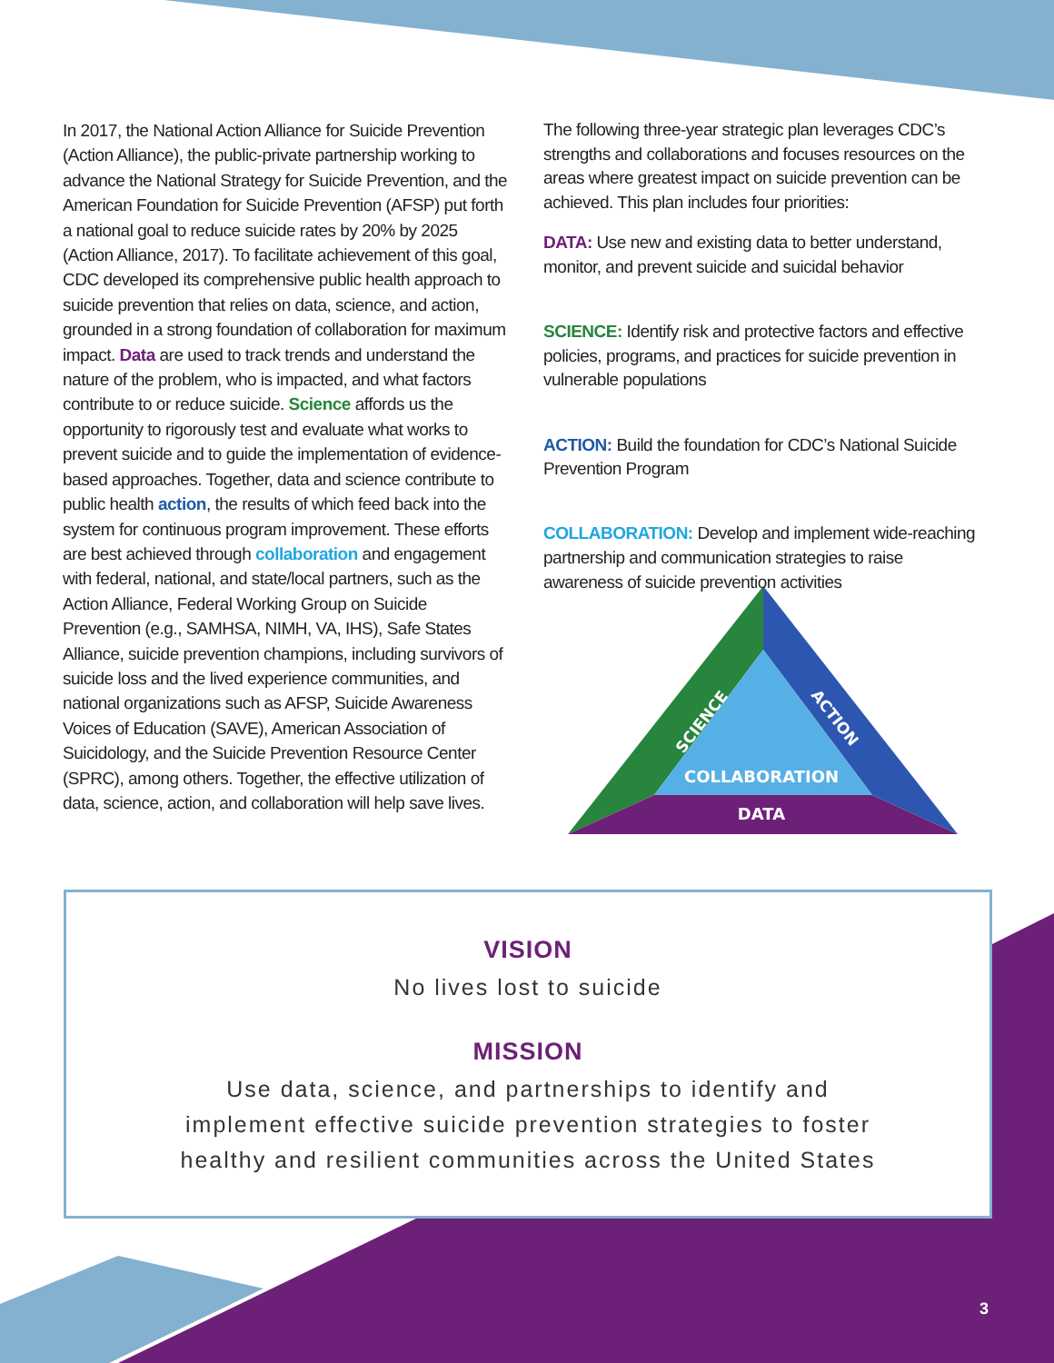SCIENCE
ACTION
COLLABORATION
DATA
In 2017, the National Action Alliance for Suicide Prevention (Action Alliance), the public-private partnership working to advance the National Strategy for Suicide Prevention, and the American Foundation for Suicide Prevention (AFSP) put forth a national goal to reduce suicide rates by 20% by 2025 (Action Alliance, 2017). To facilitate achievement of this goal, CDC developed its comprehensive public health approach to suicide prevention that relies on data, science, and action, grounded in a strong foundation of collaboration for maximum impact. Data are used to track trends and understand the nature of the problem, who is impacted, and what factors contribute to or reduce suicide. Science affords us the opportunity to rigorously test and evaluate what works to prevent suicide and to guide the implementation of evidence-based approaches. Together, data and science contribute to public health action, the results of which feed back into the system for continuous program improvement. These efforts are best achieved through collaboration and engagement with federal, national, and state/local partners, such as the Action Alliance, Federal Working Group on Suicide Prevention (e.g., SAMHSA, NIMH, VA, IHS), Safe States Alliance, suicide prevention champions, including survivors of suicide loss and the lived experience communities, and national organizations such as AFSP, Suicide Awareness Voices of Education (SAVE), American Association of Suicidology, and the Suicide Prevention Resource Center (SPRC), among others. Together, the effective utilization of data, science, action, and collaboration will help save lives.
The following three-year strategic plan leverages CDC’s strengths and collaborations and focuses resources on the areas where greatest impact on suicide prevention can be achieved. This plan includes four priorities:
DATA: Use new and existing data to better understand, monitor, and prevent suicide and suicidal behavior
SCIENCE: Identify risk and protective factors and effective policies, programs, and practices for suicide prevention in vulnerable populations
ACTION: Build the foundation for CDC’s National Suicide Prevention Program
COLLABORATION: Develop and implement wide-reaching partnership and communication strategies to raise awareness of suicide prevention activities
VISION
No lives lost to suicide
MISSION
Use data, science, and partnerships to identify and
implement effective suicide prevention strategies to foster
healthy and resilient communities across the United States
3